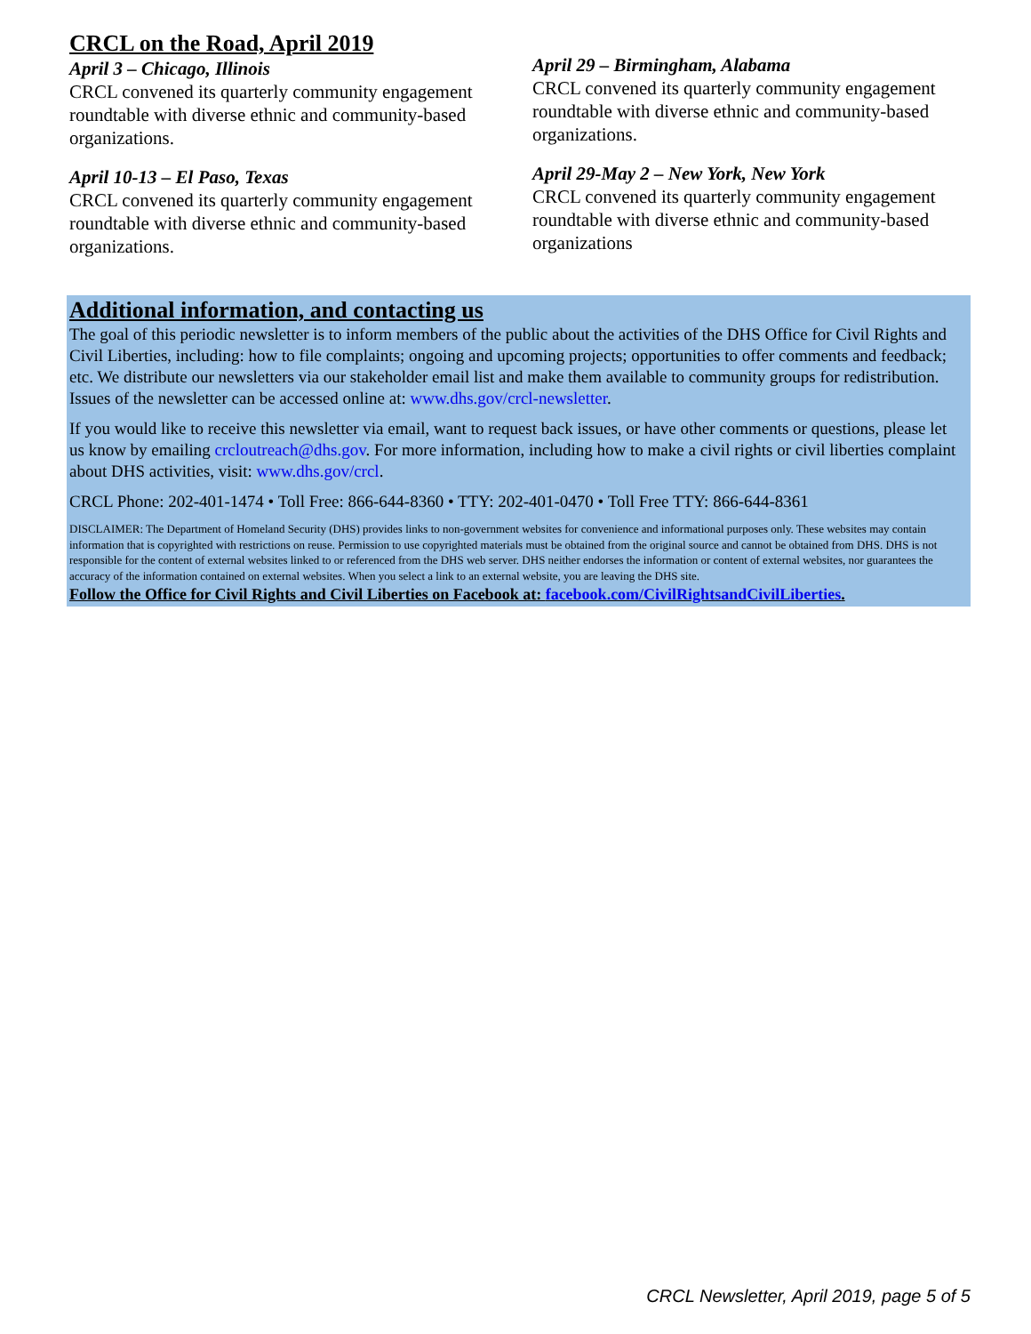CRCL on the Road, April 2019
April 3 – Chicago, Illinois
CRCL convened its quarterly community engagement roundtable with diverse ethnic and community-based organizations.
April 10-13 – El Paso, Texas
CRCL convened its quarterly community engagement roundtable with diverse ethnic and community-based organizations.
April 29 – Birmingham, Alabama
CRCL convened its quarterly community engagement roundtable with diverse ethnic and community-based organizations.
April 29-May 2 – New York, New York
CRCL convened its quarterly community engagement roundtable with diverse ethnic and community-based organizations
Additional information, and contacting us
The goal of this periodic newsletter is to inform members of the public about the activities of the DHS Office for Civil Rights and Civil Liberties, including: how to file complaints; ongoing and upcoming projects; opportunities to offer comments and feedback; etc. We distribute our newsletters via our stakeholder email list and make them available to community groups for redistribution. Issues of the newsletter can be accessed online at: www.dhs.gov/crcl-newsletter.
If you would like to receive this newsletter via email, want to request back issues, or have other comments or questions, please let us know by emailing crcloutreach@dhs.gov. For more information, including how to make a civil rights or civil liberties complaint about DHS activities, visit: www.dhs.gov/crcl.
CRCL Phone: 202-401-1474 • Toll Free: 866-644-8360 • TTY: 202-401-0470 • Toll Free TTY: 866-644-8361
DISCLAIMER: The Department of Homeland Security (DHS) provides links to non-government websites for convenience and informational purposes only. These websites may contain information that is copyrighted with restrictions on reuse. Permission to use copyrighted materials must be obtained from the original source and cannot be obtained from DHS. DHS is not responsible for the content of external websites linked to or referenced from the DHS web server. DHS neither endorses the information or content of external websites, nor guarantees the accuracy of the information contained on external websites. When you select a link to an external website, you are leaving the DHS site.
Follow the Office for Civil Rights and Civil Liberties on Facebook at: facebook.com/CivilRightsandCivilLiberties.
CRCL Newsletter, April 2019, page 5 of 5